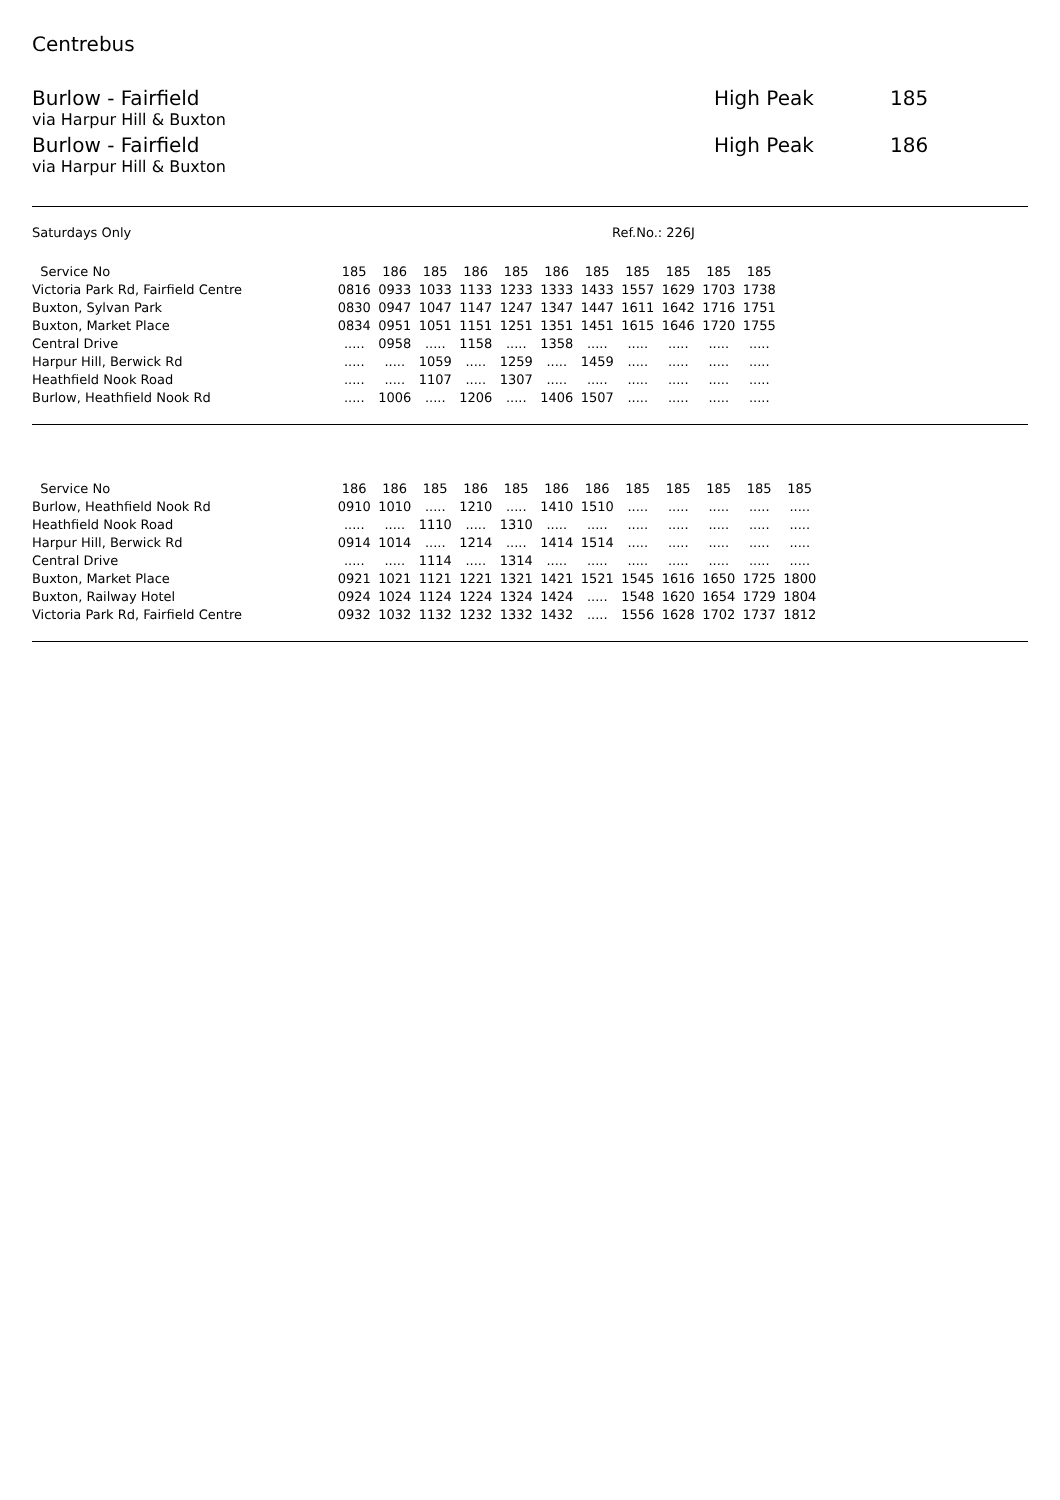Centrebus
Burlow - Fairfield High Peak 185
via Harpur Hill & Buxton
Burlow - Fairfield High Peak 186
via Harpur Hill & Buxton
Saturdays Only Ref.No.: 226J
| Service No | 185 | 186 | 185 | 186 | 185 | 186 | 185 | 185 | 185 | 185 | 185 |
| --- | --- | --- | --- | --- | --- | --- | --- | --- | --- | --- | --- |
| Victoria Park Rd, Fairfield Centre | 0816 | 0933 | 1033 | 1133 | 1233 | 1333 | 1433 | 1557 | 1629 | 1703 | 1738 |
| Buxton, Sylvan Park | 0830 | 0947 | 1047 | 1147 | 1247 | 1347 | 1447 | 1611 | 1642 | 1716 | 1751 |
| Buxton, Market Place | 0834 | 0951 | 1051 | 1151 | 1251 | 1351 | 1451 | 1615 | 1646 | 1720 | 1755 |
| Central Drive | ..... | 0958 | ..... | 1158 | ..... | 1358 | ..... | ..... | ..... | ..... | ..... |
| Harpur Hill, Berwick Rd | ..... | ..... | 1059 | ..... | 1259 | ..... | 1459 | ..... | ..... | ..... | ..... |
| Heathfield Nook Road | ..... | ..... | 1107 | ..... | 1307 | ..... | ..... | ..... | ..... | ..... | ..... |
| Burlow, Heathfield Nook Rd | ..... | 1006 | ..... | 1206 | ..... | 1406 | 1507 | ..... | ..... | ..... | ..... |
| Service No | 186 | 186 | 185 | 186 | 185 | 186 | 186 | 185 | 185 | 185 | 185 | 185 |
| --- | --- | --- | --- | --- | --- | --- | --- | --- | --- | --- | --- | --- |
| Burlow, Heathfield Nook Rd | 0910 | 1010 | ..... | 1210 | ..... | 1410 | 1510 | ..... | ..... | ..... | ..... | ..... |
| Heathfield Nook Road | ..... | ..... | 1110 | ..... | 1310 | ..... | ..... | ..... | ..... | ..... | ..... | ..... |
| Harpur Hill, Berwick Rd | 0914 | 1014 | ..... | 1214 | ..... | 1414 | 1514 | ..... | ..... | ..... | ..... | ..... |
| Central Drive | ..... | ..... | 1114 | ..... | 1314 | ..... | ..... | ..... | ..... | ..... | ..... | ..... |
| Buxton, Market Place | 0921 | 1021 | 1121 | 1221 | 1321 | 1421 | 1521 | 1545 | 1616 | 1650 | 1725 | 1800 |
| Buxton, Railway Hotel | 0924 | 1024 | 1124 | 1224 | 1324 | 1424 | ..... | 1548 | 1620 | 1654 | 1729 | 1804 |
| Victoria Park Rd, Fairfield Centre | 0932 | 1032 | 1132 | 1232 | 1332 | 1432 | ..... | 1556 | 1628 | 1702 | 1737 | 1812 |